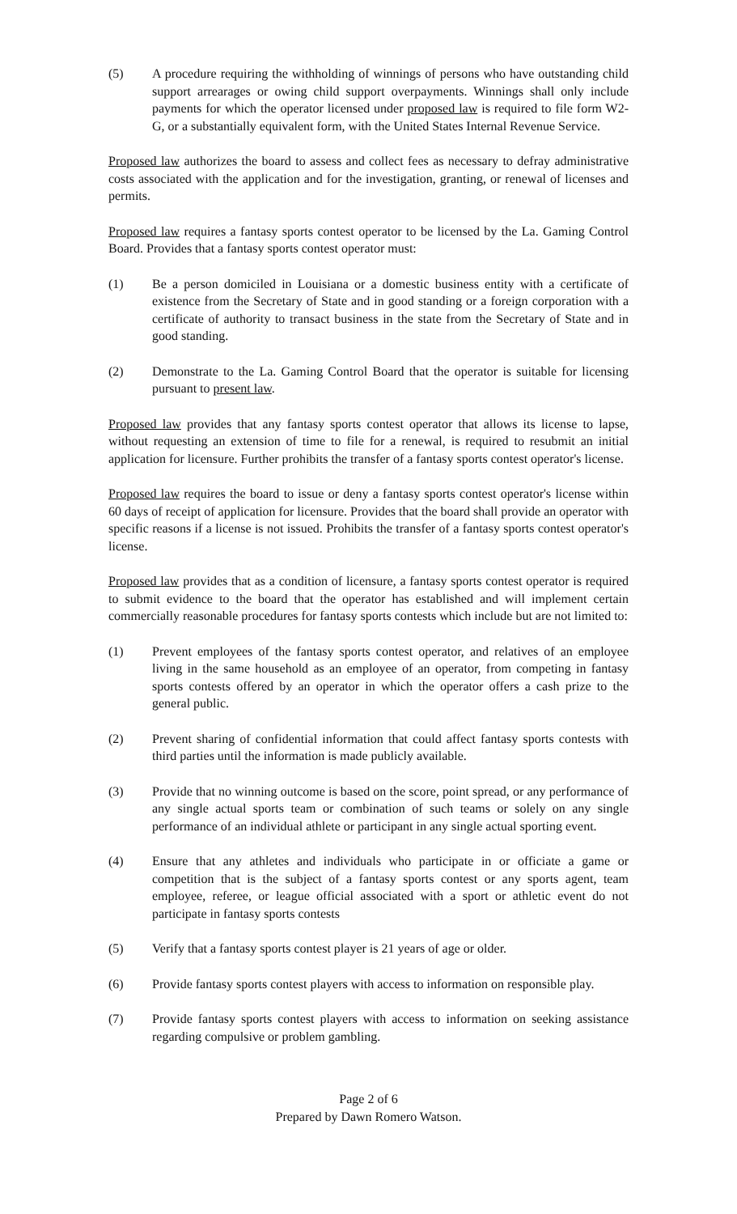(5) A procedure requiring the withholding of winnings of persons who have outstanding child support arrearages or owing child support overpayments. Winnings shall only include payments for which the operator licensed under proposed law is required to file form W2-G, or a substantially equivalent form, with the United States Internal Revenue Service.
Proposed law authorizes the board to assess and collect fees as necessary to defray administrative costs associated with the application and for the investigation, granting, or renewal of licenses and permits.
Proposed law requires a fantasy sports contest operator to be licensed by the La. Gaming Control Board. Provides that a fantasy sports contest operator must:
(1) Be a person domiciled in Louisiana or a domestic business entity with a certificate of existence from the Secretary of State and in good standing or a foreign corporation with a certificate of authority to transact business in the state from the Secretary of State and in good standing.
(2) Demonstrate to the La. Gaming Control Board that the operator is suitable for licensing pursuant to present law.
Proposed law provides that any fantasy sports contest operator that allows its license to lapse, without requesting an extension of time to file for a renewal, is required to resubmit an initial application for licensure. Further prohibits the transfer of a fantasy sports contest operator's license.
Proposed law requires the board to issue or deny a fantasy sports contest operator's license within 60 days of receipt of application for licensure. Provides that the board shall provide an operator with specific reasons if a license is not issued. Prohibits the transfer of a fantasy sports contest operator's license.
Proposed law provides that as a condition of licensure, a fantasy sports contest operator is required to submit evidence to the board that the operator has established and will implement certain commercially reasonable procedures for fantasy sports contests which include but are not limited to:
(1) Prevent employees of the fantasy sports contest operator, and relatives of an employee living in the same household as an employee of an operator, from competing in fantasy sports contests offered by an operator in which the operator offers a cash prize to the general public.
(2) Prevent sharing of confidential information that could affect fantasy sports contests with third parties until the information is made publicly available.
(3) Provide that no winning outcome is based on the score, point spread, or any performance of any single actual sports team or combination of such teams or solely on any single performance of an individual athlete or participant in any single actual sporting event.
(4) Ensure that any athletes and individuals who participate in or officiate a game or competition that is the subject of a fantasy sports contest or any sports agent, team employee, referee, or league official associated with a sport or athletic event do not participate in fantasy sports contests
(5) Verify that a fantasy sports contest player is 21 years of age or older.
(6) Provide fantasy sports contest players with access to information on responsible play.
(7) Provide fantasy sports contest players with access to information on seeking assistance regarding compulsive or problem gambling.
Page 2 of 6
Prepared by Dawn Romero Watson.